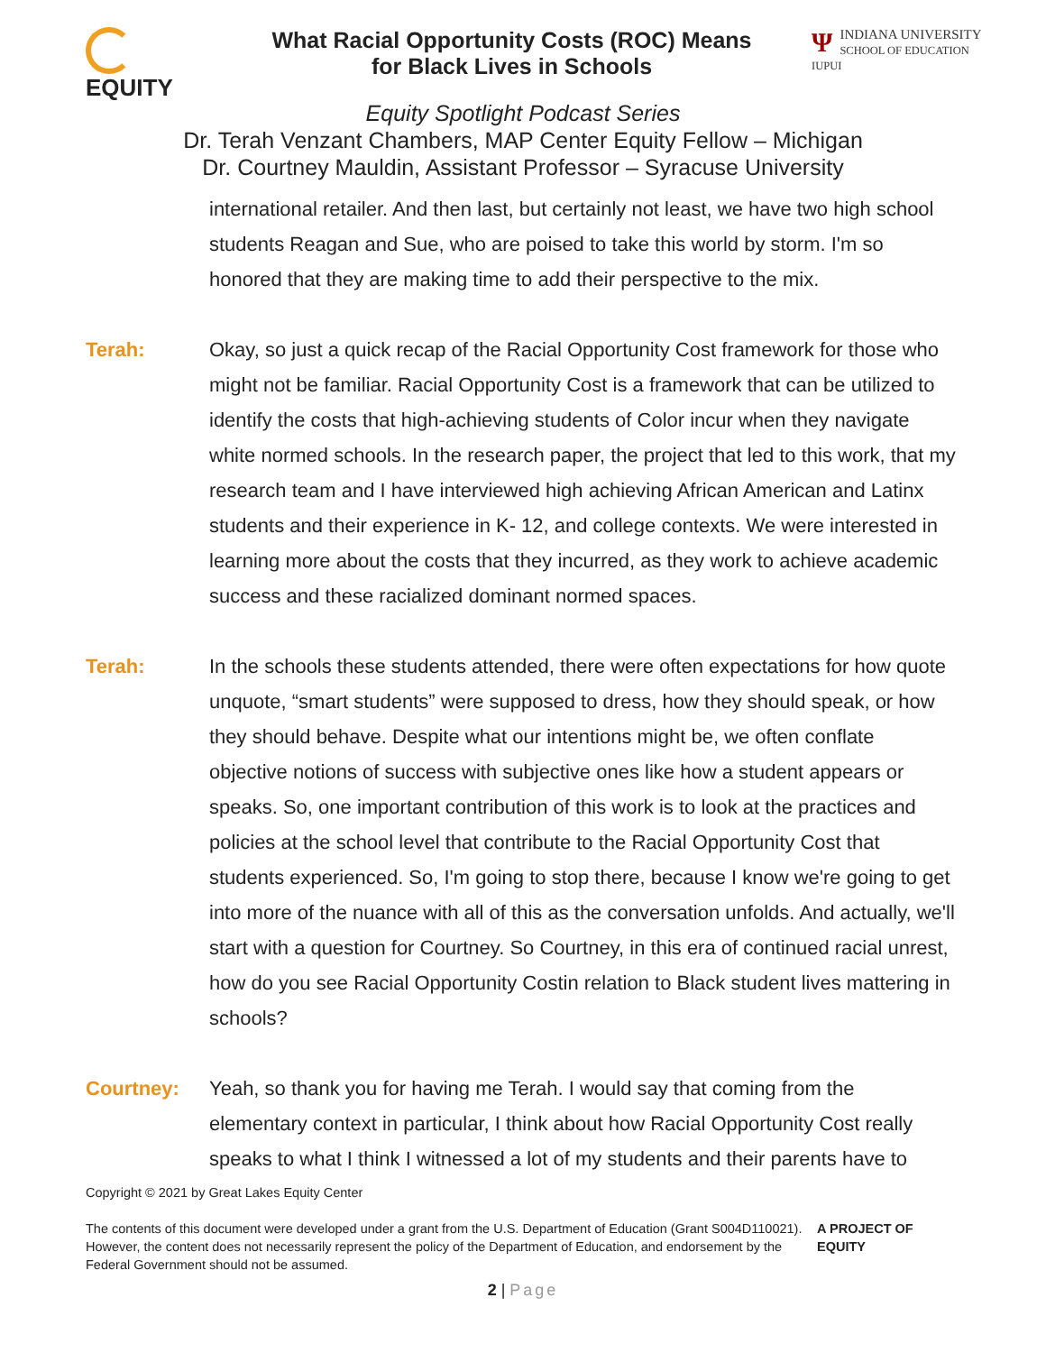EQUITY
What Racial Opportunity Costs (ROC) Means
for Black Lives in Schools
ΨINDIANA UNIVERSITY
SCHOOL OF EDUCATION
IUPUI
Equity Spotlight Podcast Series
Dr. Terah Venzant Chambers, MAP Center Equity Fellow – Michigan
Dr. Courtney Mauldin, Assistant Professor – Syracuse University
international retailer. And then last, but certainly not least, we have two high school students Reagan and Sue, who are poised to take this world by storm. I'm so honored that they are making time to add their perspective to the mix.
Terah: Okay, so just a quick recap of the Racial Opportunity Cost framework for those who might not be familiar. Racial Opportunity Cost is a framework that can be utilized to identify the costs that high-achieving students of Color incur when they navigate white normed schools. In the research paper, the project that led to this work, that my research team and I have interviewed high achieving African American and Latinx students and their experience in K- 12, and college contexts. We were interested in learning more about the costs that they incurred, as they work to achieve academic success and these racialized dominant normed spaces.
Terah: In the schools these students attended, there were often expectations for how quote unquote, “smart students” were supposed to dress, how they should speak, or how they should behave. Despite what our intentions might be, we often conflate objective notions of success with subjective ones like how a student appears or speaks. So, one important contribution of this work is to look at the practices and policies at the school level that contribute to the Racial Opportunity Cost that students experienced. So, I'm going to stop there, because I know we're going to get into more of the nuance with all of this as the conversation unfolds. And actually, we'll start with a question for Courtney. So Courtney, in this era of continued racial unrest, how do you see Racial Opportunity Costin relation to Black student lives mattering in schools?
Courtney: Yeah, so thank you for having me Terah. I would say that coming from the elementary context in particular, I think about how Racial Opportunity Cost really speaks to what I think I witnessed a lot of my students and their parents have to
Copyright © 2021 by Great Lakes Equity Center
The contents of this document were developed under a grant from the U.S. Department of Education (Grant S004D110021). However, the content does not necessarily represent the policy of the Department of Education, and endorsement by the Federal Government should not be assumed.
A PROJECT OF EQUITY
2 | Page